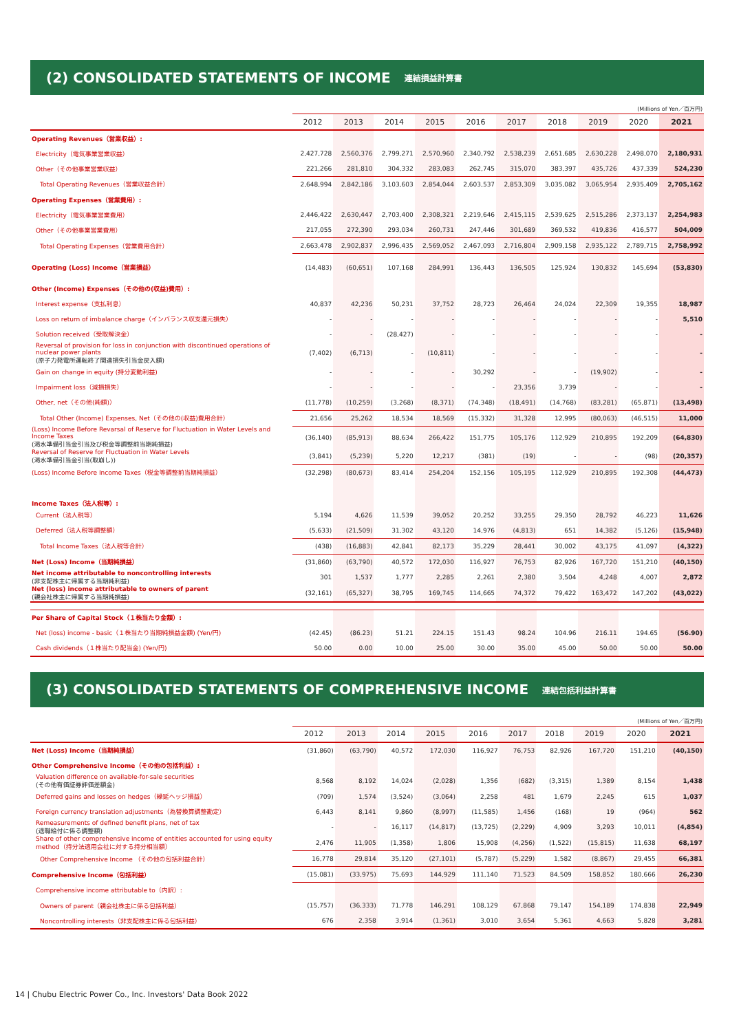(2) CONSOLIDATED STATEMENTS OF INCOME 連結損益計算書
(Millions of Yen／百万円)
| | 2012 | 2013 | 2014 | 2015 | 2016 | 2017 | 2018 | 2019 | 2020 | 2021 |
| --- | --- | --- | --- | --- | --- | --- | --- | --- | --- | --- |
| Operating Revenues（営業収益）: | | | | | | | | | | |
| Electricity（電気事業営業収益） | 2,427,728 | 2,560,376 | 2,799,271 | 2,570,960 | 2,340,792 | 2,538,239 | 2,651,685 | 2,630,228 | 2,498,070 | 2,180,931 |
| Other（その他事業営業収益） | 221,266 | 281,810 | 304,332 | 283,083 | 262,745 | 315,070 | 383,397 | 435,726 | 437,339 | 524,230 |
| Total Operating Revenues（営業収益合計） | 2,648,994 | 2,842,186 | 3,103,603 | 2,854,044 | 2,603,537 | 2,853,309 | 3,035,082 | 3,065,954 | 2,935,409 | 2,705,162 |
| Operating Expenses（営業費用）: | | | | | | | | | | |
| Electricity（電気事業営業費用） | 2,446,422 | 2,630,447 | 2,703,400 | 2,308,321 | 2,219,646 | 2,415,115 | 2,539,625 | 2,515,286 | 2,373,137 | 2,254,983 |
| Other（その他事業営業費用） | 217,055 | 272,390 | 293,034 | 260,731 | 247,446 | 301,689 | 369,532 | 419,836 | 416,577 | 504,009 |
| Total Operating Expenses（営業費用合計） | 2,663,478 | 2,902,837 | 2,996,435 | 2,569,052 | 2,467,093 | 2,716,804 | 2,909,158 | 2,935,122 | 2,789,715 | 2,758,992 |
| Operating (Loss) Income（営業損益） | (14,483) | (60,651) | 107,168 | 284,991 | 136,443 | 136,505 | 125,924 | 130,832 | 145,694 | (53,830) |
| Other (Income) Expenses（その他の(収益)費用）: | | | | | | | | | | |
| Interest expense（支払利息） | 40,837 | 42,236 | 50,231 | 37,752 | 28,723 | 26,464 | 24,024 | 22,309 | 19,355 | 18,987 |
| Loss on return of imbalance charge（インバランス収支還元損失） | - | - | - | - | - | - | - | - | - | 5,510 |
| Solution received（受取解決金） | - | - | (28,427) | - | - | - | - | - | - | - |
| Reversal of provision for loss in conjunction with discontinued operations of nuclear power plants (原子力発電所運転終了関連損失引当金戻入額) | (7,402) | (6,713) | - | (10,811) | - | - | - | - | - | - |
| Gain on change in equity (持分変動利益) | - | - | - | - | 30,292 | - | - | (19,902) | - | - |
| Impairment loss（減損損失） | - | - | - | - | - | 23,356 | 3,739 | - | - | - |
| Other, net（その他(純額)） | (11,778) | (10,259) | (3,268) | (8,371) | (74,348) | (18,491) | (14,768) | (83,281) | (65,871) | (13,498) |
| Total Other (Income) Expenses, Net（その他の(収益)費用合計） | 21,656 | 25,262 | 18,534 | 18,569 | (15,332) | 31,328 | 12,995 | (80,063) | (46,515) | 11,000 |
| (Loss) Income Before Revarsal of Reserve for Fluctuation in Water Levels and Income Taxes (渇水準備引当金引当及び税金等調整前当期純損益) | (36,140) | (85,913) | 88,634 | 266,422 | 151,775 | 105,176 | 112,929 | 210,895 | 192,209 | (64,830) |
| Reversal of Reserve for Fluctuation in Water Levels (渇水準備引当金引当(取崩し)) | (3,841) | (5,239) | 5,220 | 12,217 | (381) | (19) | - | - | (98) | (20,357) |
| (Loss) Income Before Income Taxes（税金等調整前当期純損益） | (32,298) | (80,673) | 83,414 | 254,204 | 152,156 | 105,195 | 112,929 | 210,895 | 192,308 | (44,473) |
| Income Taxes（法人税等）: | | | | | | | | | | |
| Current（法人税等） | 5,194 | 4,626 | 11,539 | 39,052 | 20,252 | 33,255 | 29,350 | 28,792 | 46,223 | 11,626 |
| Deferred（法人税等調整額） | (5,633) | (21,509) | 31,302 | 43,120 | 14,976 | (4,813) | 651 | 14,382 | (5,126) | (15,948) |
| Total Income Taxes（法人税等合計） | (438) | (16,883) | 42,841 | 82,173 | 35,229 | 28,441 | 30,002 | 43,175 | 41,097 | (4,322) |
| Net (Loss) Income（当期純損益） | (31,860) | (63,790) | 40,572 | 172,030 | 116,927 | 76,753 | 82,926 | 167,720 | 151,210 | (40,150) |
| Net income attributable to noncontrolling interests (非支配株主に帰属する当期純利益) | 301 | 1,537 | 1,777 | 2,285 | 2,261 | 2,380 | 3,504 | 4,248 | 4,007 | 2,872 |
| Net (loss) income attributable to owners of parent (親会社株主に帰属する当期純損益) | (32,161) | (65,327) | 38,795 | 169,745 | 114,665 | 74,372 | 79,422 | 163,472 | 147,202 | (43,022) |
| Per Share of Capital Stock（１株当たり金額）: | | | | | | | | | | |
| Net (loss) income - basic（１株当たり当期純損益金額) (Yen/円) | (42.45) | (86.23) | 51.21 | 224.15 | 151.43 | 98.24 | 104.96 | 216.11 | 194.65 | (56.90) |
| Cash dividends（１株当たり配当金) (Yen/円) | 50.00 | 0.00 | 10.00 | 25.00 | 30.00 | 35.00 | 45.00 | 50.00 | 50.00 | 50.00 |
(3) CONSOLIDATED STATEMENTS OF COMPREHENSIVE INCOME 連結包括利益計算書
(Millions of Yen／百万円)
| | 2012 | 2013 | 2014 | 2015 | 2016 | 2017 | 2018 | 2019 | 2020 | 2021 |
| --- | --- | --- | --- | --- | --- | --- | --- | --- | --- | --- |
| Net (Loss) Income（当期純損益） | (31,860) | (63,790) | 40,572 | 172,030 | 116,927 | 76,753 | 82,926 | 167,720 | 151,210 | (40,150) |
| Other Comprehensive Income（その他の包括利益）: | | | | | | | | | | |
| Valuation difference on available-for-sale securities (その他有価証券評価差額金) | 8,568 | 8,192 | 14,024 | (2,028) | 1,356 | (682) | (3,315) | 1,389 | 8,154 | 1,438 |
| Deferred gains and losses on hedges（繰延ヘッジ損益） | (709) | 1,574 | (3,524) | (3,064) | 2,258 | 481 | 1,679 | 2,245 | 615 | 1,037 |
| Foreign currency translation adjustments（為替換算調整勘定） | 6,443 | 8,141 | 9,860 | (8,997) | (11,585) | 1,456 | (168) | 19 | (964) | 562 |
| Remeasurements of defined benefit plans, net of tax (退職給付に係る調整額) | - | - | 16,117 | (14,817) | (13,725) | (2,229) | 4,909 | 3,293 | 10,011 | (4,854) |
| Share of other comprehensive income of entities accounted for using equity method（持分法適用会社に対する持分相当額） | 2,476 | 11,905 | (1,358) | 1,806 | 15,908 | (4,256) | (1,522) | (15,815) | 11,638 | 68,197 |
| Other Comprehensive Income （その他の包括利益合計） | 16,778 | 29,814 | 35,120 | (27,101) | (5,787) | (5,229) | 1,582 | (8,867) | 29,455 | 66,381 |
| Comprehensive Income（包括利益） | (15,081) | (33,975) | 75,693 | 144,929 | 111,140 | 71,523 | 84,509 | 158,852 | 180,666 | 26,230 |
| Comprehensive income attributable to（内訳）: | | | | | | | | | | |
| Owners of parent（親会社株主に係る包括利益） | (15,757) | (36,333) | 71,778 | 146,291 | 108,129 | 67,868 | 79,147 | 154,189 | 174,838 | 22,949 |
| Noncontrolling interests（非支配株主に係る包括利益） | 676 | 2,358 | 3,914 | (1,361) | 3,010 | 3,654 | 5,361 | 4,663 | 5,828 | 3,281 |
14 | Chubu Electric Power Co., Inc. Investors' Data Book 2022